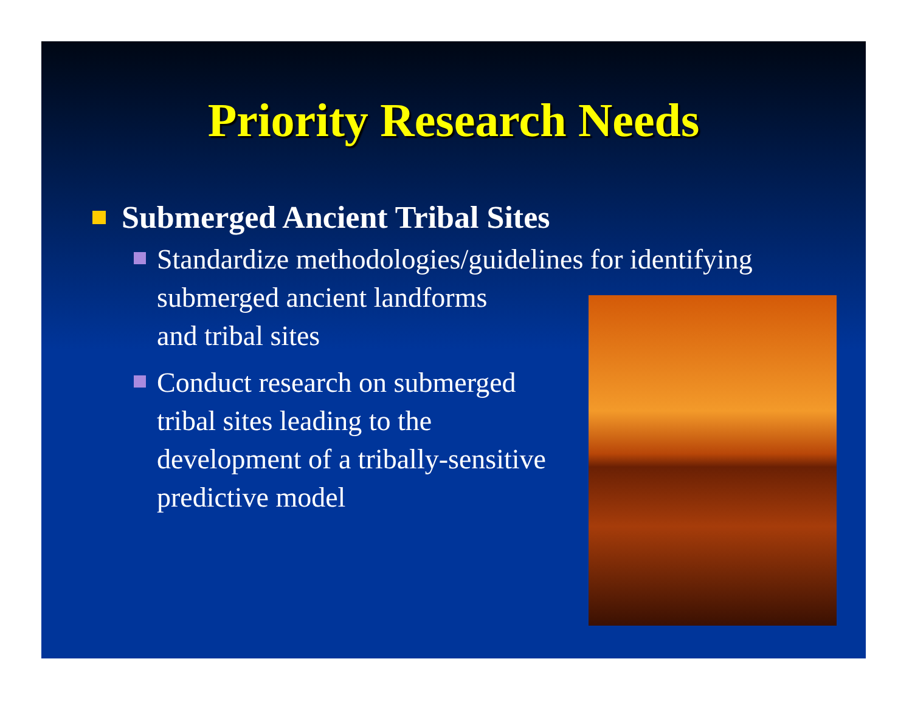Priority Research Needs
Submerged Ancient Tribal Sites
Standardize methodologies/guidelines for identifying
submerged ancient landforms
and tribal sites
Conduct research on submerged
tribal sites leading to the
development of a tribally-sensitive
predictive model